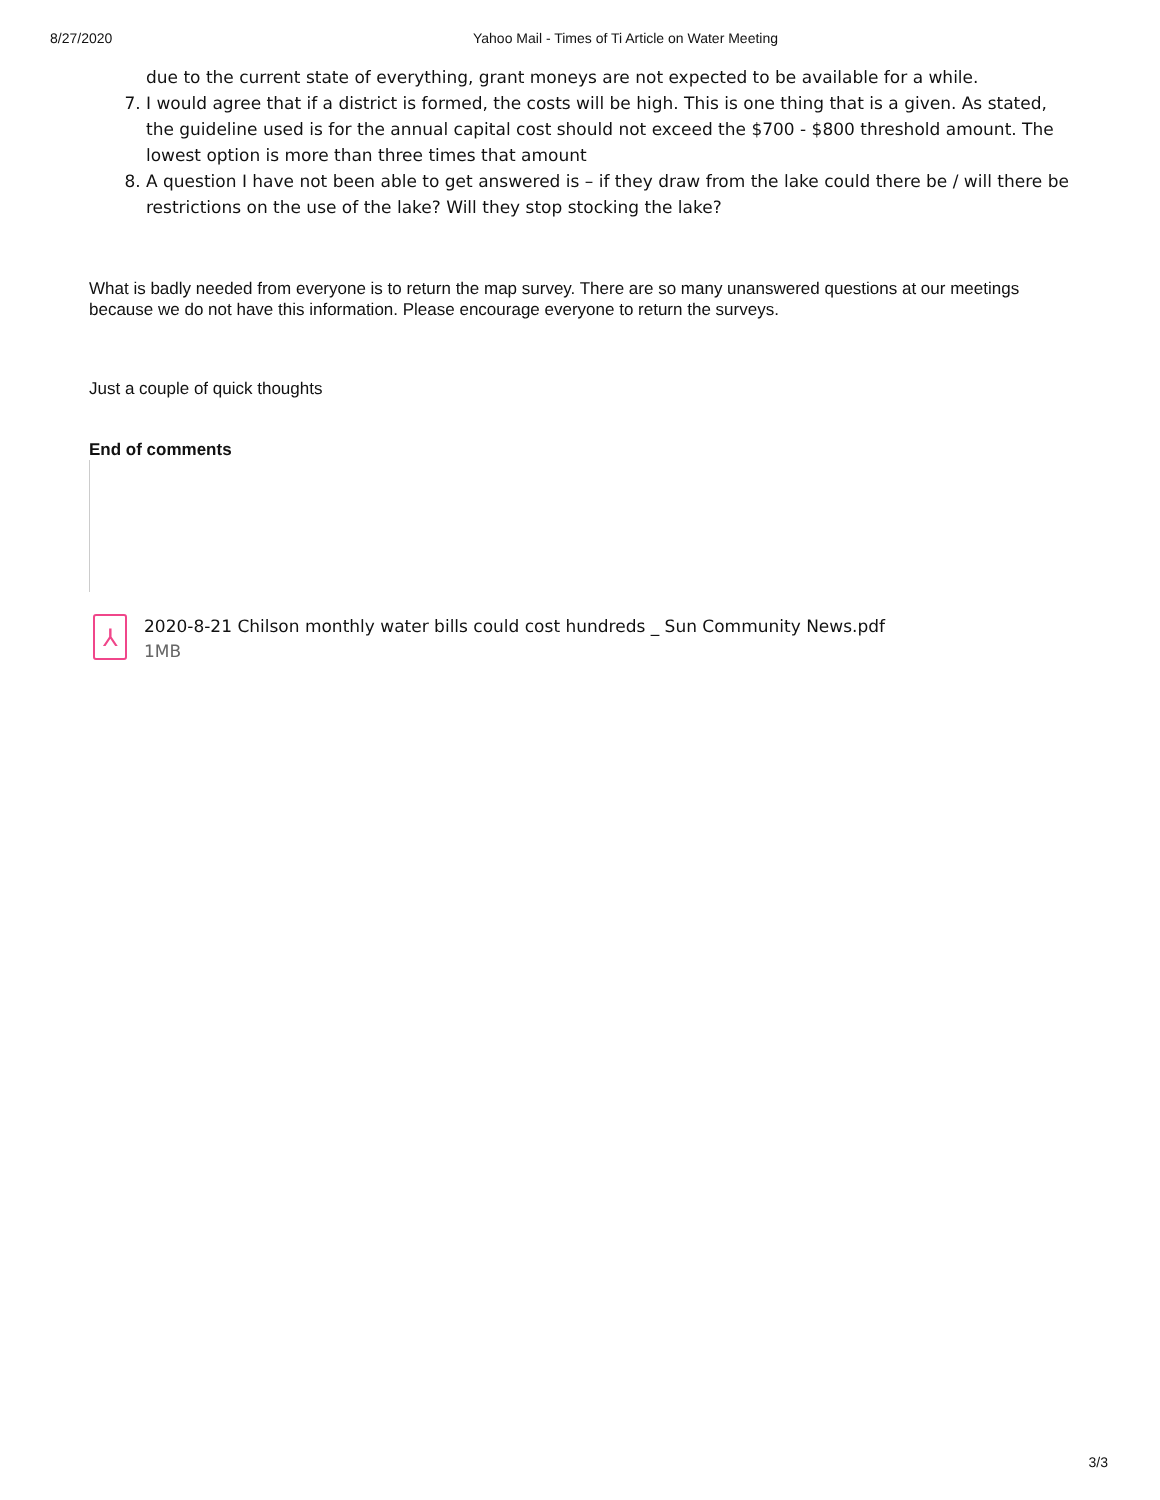8/27/2020 Yahoo Mail - Times of Ti Article on Water Meeting
due to the current state of everything, grant moneys are not expected to be available for a while.
7. I would agree that if a district is formed, the costs will be high. This is one thing that is a given. As stated, the guideline used is for the annual capital cost should not exceed the $700 - $800 threshold amount. The lowest option is more than three times that amount
8. A question I have not been able to get answered is – if they draw from the lake could there be / will there be restrictions on the use of the lake? Will they stop stocking the lake?
What is badly needed from everyone is to return the map survey. There are so many unanswered questions at our meetings because we do not have this information. Please encourage everyone to return the surveys.
Just a couple of quick thoughts
End of comments
⅄
2020-8-21 Chilson monthly water bills could cost hundreds _ Sun Community News.pdf
1MB
3/3